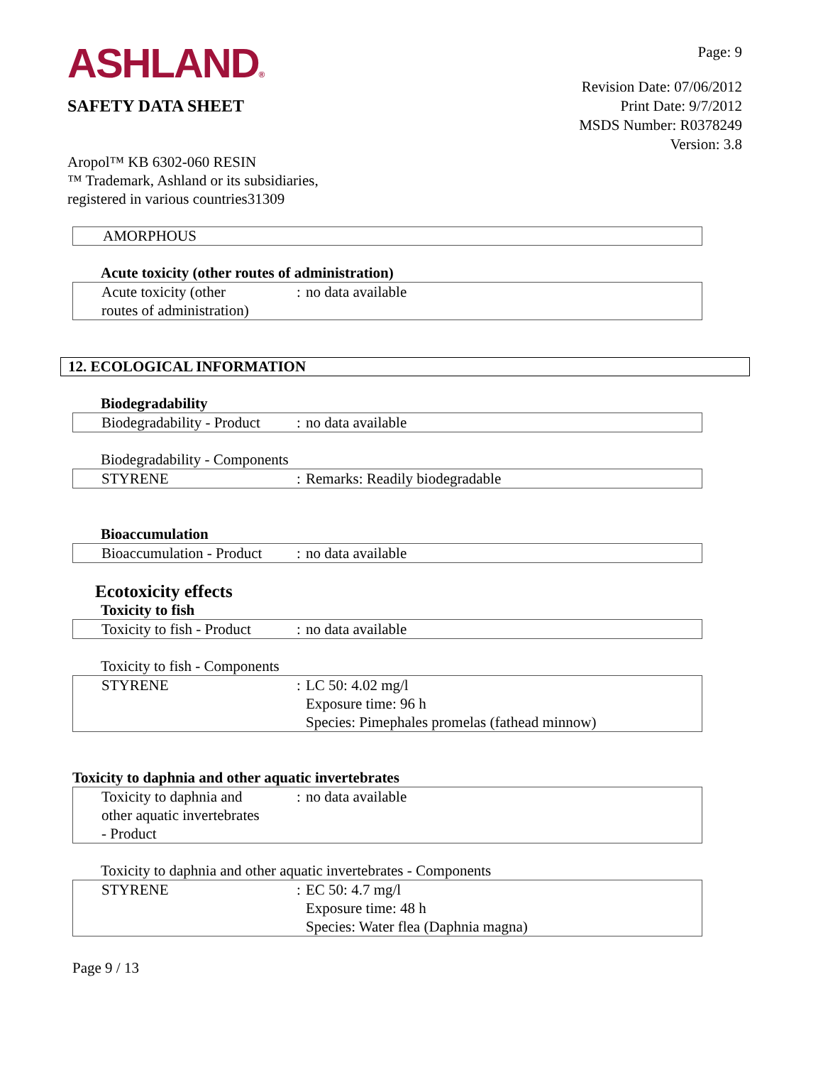ASHLAND®
SAFETY DATA SHEET
Aropol™ KB 6302-060 RESIN
™ Trademark, Ashland or its subsidiaries,
registered in various countries31309
Page: 9
Revision Date: 07/06/2012
Print Date: 9/7/2012
MSDS Number: R0378249
Version: 3.8
AMORPHOUS
Acute toxicity (other routes of administration)
| Acute toxicity (other routes of administration) | : | no data available |
12. ECOLOGICAL INFORMATION
Biodegradability
| Biodegradability - Product | : | no data available |
Biodegradability - Components
| STYRENE | : | Remarks: Readily biodegradable |
Bioaccumulation
| Bioaccumulation - Product | : | no data available |
Ecotoxicity effects
Toxicity to fish
| Toxicity to fish - Product | : | no data available |
Toxicity to fish - Components
| STYRENE | : | LC 50: 4.02 mg/l Exposure time: 96 h Species: Pimephales promelas (fathead minnow) |
Toxicity to daphnia and other aquatic invertebrates
| Toxicity to daphnia and other aquatic invertebrates - Product | : | no data available |
Toxicity to daphnia and other aquatic invertebrates - Components
| STYRENE | : | EC 50: 4.7 mg/l Exposure time: 48 h Species: Water flea (Daphnia magna) |
Page 9 / 13